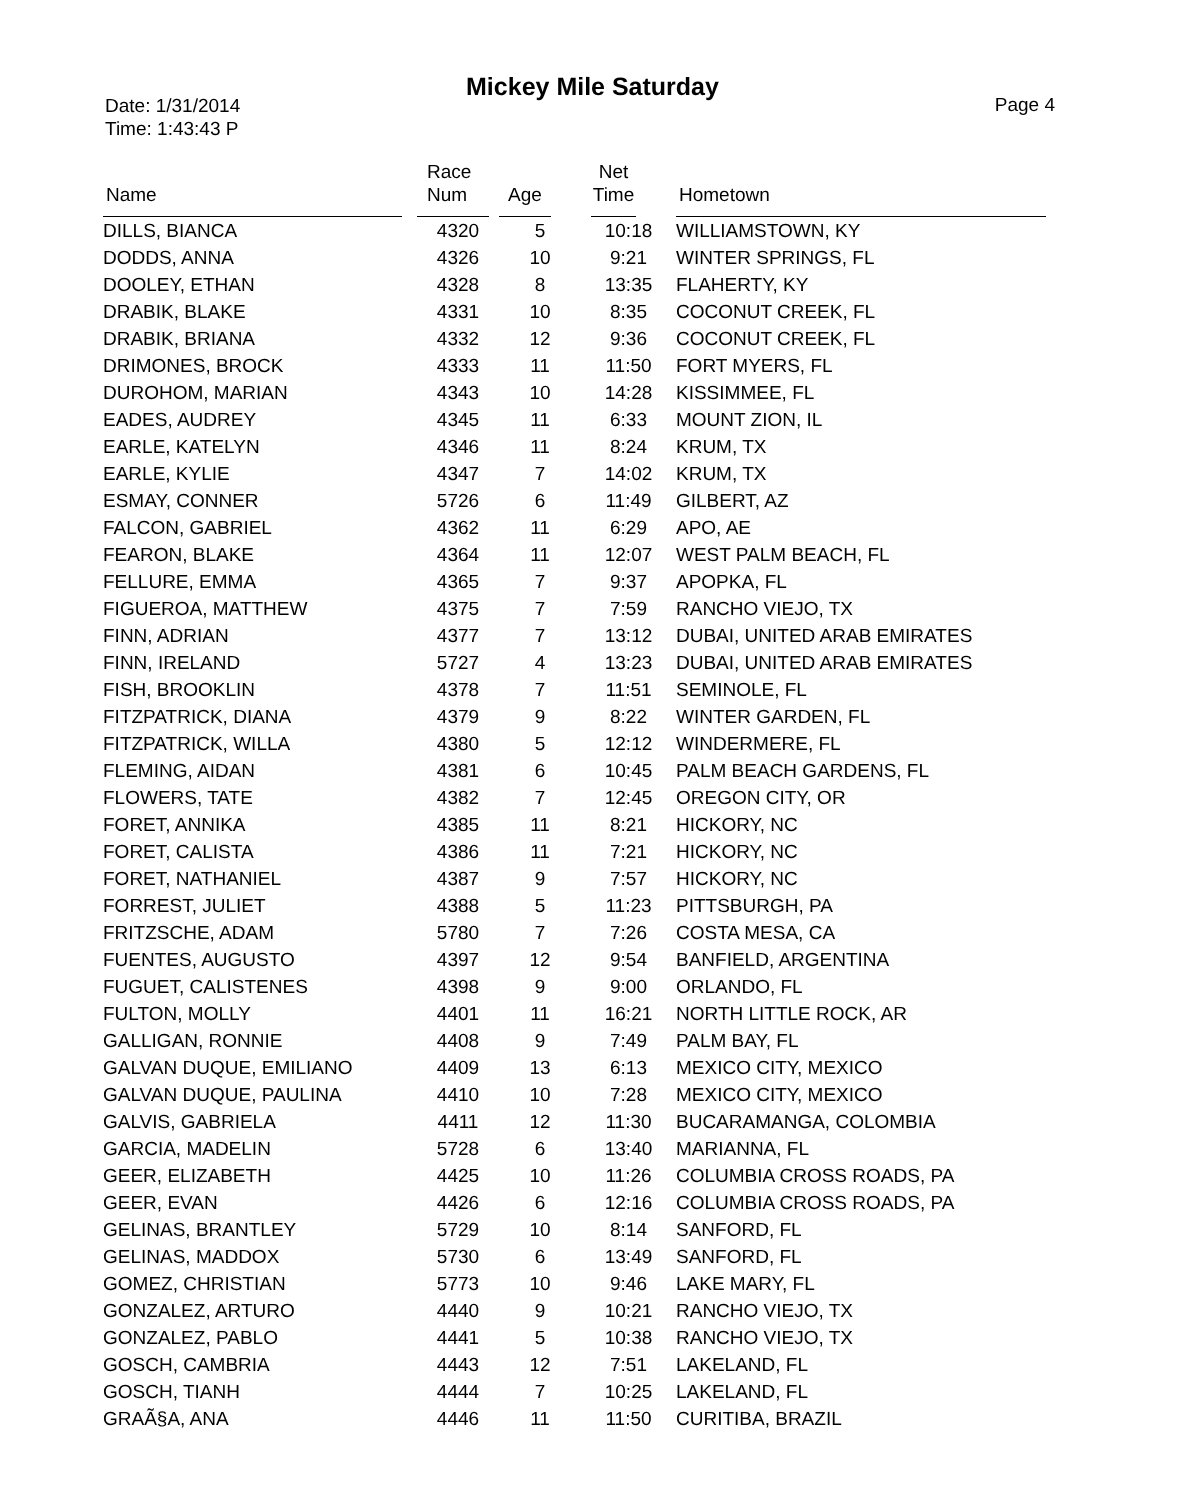Mickey Mile Saturday
Date: 1/31/2014
Time: 1:43:43 P
Page 4
| Name | Race Num | Age | Net Time | Hometown |
| --- | --- | --- | --- | --- |
| DILLS, BIANCA | 4320 | 5 | 10:18 | WILLIAMSTOWN, KY |
| DODDS, ANNA | 4326 | 10 | 9:21 | WINTER SPRINGS, FL |
| DOOLEY, ETHAN | 4328 | 8 | 13:35 | FLAHERTY, KY |
| DRABIK, BLAKE | 4331 | 10 | 8:35 | COCONUT CREEK, FL |
| DRABIK, BRIANA | 4332 | 12 | 9:36 | COCONUT CREEK, FL |
| DRIMONES, BROCK | 4333 | 11 | 11:50 | FORT MYERS, FL |
| DUROHOM, MARIAN | 4343 | 10 | 14:28 | KISSIMMEE, FL |
| EADES, AUDREY | 4345 | 11 | 6:33 | MOUNT ZION, IL |
| EARLE, KATELYN | 4346 | 11 | 8:24 | KRUM, TX |
| EARLE, KYLIE | 4347 | 7 | 14:02 | KRUM, TX |
| ESMAY, CONNER | 5726 | 6 | 11:49 | GILBERT, AZ |
| FALCON, GABRIEL | 4362 | 11 | 6:29 | APO, AE |
| FEARON, BLAKE | 4364 | 11 | 12:07 | WEST PALM BEACH, FL |
| FELLURE, EMMA | 4365 | 7 | 9:37 | APOPKA, FL |
| FIGUEROA, MATTHEW | 4375 | 7 | 7:59 | RANCHO VIEJO, TX |
| FINN, ADRIAN | 4377 | 7 | 13:12 | DUBAI, UNITED ARAB EMIRATES |
| FINN, IRELAND | 5727 | 4 | 13:23 | DUBAI, UNITED ARAB EMIRATES |
| FISH, BROOKLIN | 4378 | 7 | 11:51 | SEMINOLE, FL |
| FITZPATRICK, DIANA | 4379 | 9 | 8:22 | WINTER GARDEN, FL |
| FITZPATRICK, WILLA | 4380 | 5 | 12:12 | WINDERMERE, FL |
| FLEMING, AIDAN | 4381 | 6 | 10:45 | PALM BEACH GARDENS, FL |
| FLOWERS, TATE | 4382 | 7 | 12:45 | OREGON CITY, OR |
| FORET, ANNIKA | 4385 | 11 | 8:21 | HICKORY, NC |
| FORET, CALISTA | 4386 | 11 | 7:21 | HICKORY, NC |
| FORET, NATHANIEL | 4387 | 9 | 7:57 | HICKORY, NC |
| FORREST, JULIET | 4388 | 5 | 11:23 | PITTSBURGH, PA |
| FRITZSCHE, ADAM | 5780 | 7 | 7:26 | COSTA MESA, CA |
| FUENTES, AUGUSTO | 4397 | 12 | 9:54 | BANFIELD, ARGENTINA |
| FUGUET, CALISTENES | 4398 | 9 | 9:00 | ORLANDO, FL |
| FULTON, MOLLY | 4401 | 11 | 16:21 | NORTH LITTLE ROCK, AR |
| GALLIGAN, RONNIE | 4408 | 9 | 7:49 | PALM BAY, FL |
| GALVAN DUQUE, EMILIANO | 4409 | 13 | 6:13 | MEXICO CITY, MEXICO |
| GALVAN DUQUE, PAULINA | 4410 | 10 | 7:28 | MEXICO CITY, MEXICO |
| GALVIS, GABRIELA | 4411 | 12 | 11:30 | BUCARAMANGA, COLOMBIA |
| GARCIA, MADELIN | 5728 | 6 | 13:40 | MARIANNA, FL |
| GEER, ELIZABETH | 4425 | 10 | 11:26 | COLUMBIA CROSS ROADS, PA |
| GEER, EVAN | 4426 | 6 | 12:16 | COLUMBIA CROSS ROADS, PA |
| GELINAS, BRANTLEY | 5729 | 10 | 8:14 | SANFORD, FL |
| GELINAS, MADDOX | 5730 | 6 | 13:49 | SANFORD, FL |
| GOMEZ, CHRISTIAN | 5773 | 10 | 9:46 | LAKE MARY, FL |
| GONZALEZ, ARTURO | 4440 | 9 | 10:21 | RANCHO VIEJO, TX |
| GONZALEZ, PABLO | 4441 | 5 | 10:38 | RANCHO VIEJO, TX |
| GOSCH, CAMBRIA | 4443 | 12 | 7:51 | LAKELAND, FL |
| GOSCH, TIANH | 4444 | 7 | 10:25 | LAKELAND, FL |
| GRAÃ§A, ANA | 4446 | 11 | 11:50 | CURITIBA, BRAZIL |